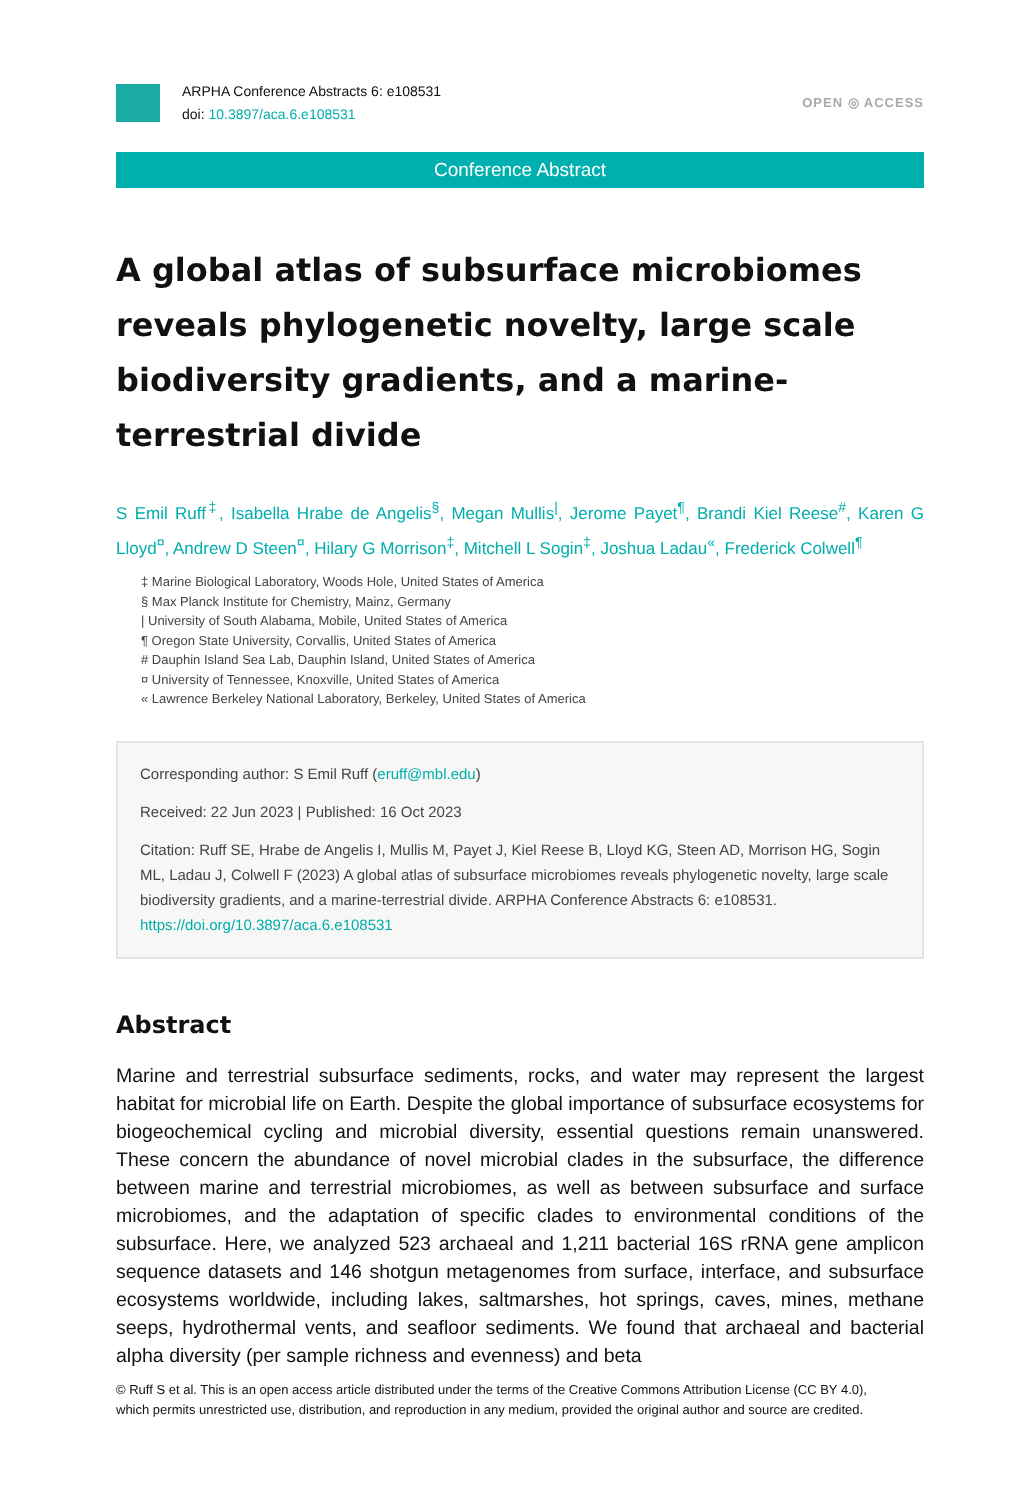ARPHA Conference Abstracts 6: e108531
doi: 10.3897/aca.6.e108531
OPEN ◎ ACCESS
Conference Abstract
A global atlas of subsurface microbiomes reveals phylogenetic novelty, large scale biodiversity gradients, and a marine-terrestrial divide
S Emil Ruff<sup>‡</sup>, Isabella Hrabe de Angelis<sup>§</sup>, Megan Mullis<sup>|</sup>, Jerome Payet<sup>¶</sup>, Brandi Kiel Reese<sup>#</sup>, Karen G Lloyd<sup>¤</sup>, Andrew D Steen<sup>¤</sup>, Hilary G Morrison<sup>‡</sup>, Mitchell L Sogin<sup>‡</sup>, Joshua Ladau<sup>«</sup>, Frederick Colwell<sup>¶</sup>
‡ Marine Biological Laboratory, Woods Hole, United States of America
§ Max Planck Institute for Chemistry, Mainz, Germany
| University of South Alabama, Mobile, United States of America
¶ Oregon State University, Corvallis, United States of America
# Dauphin Island Sea Lab, Dauphin Island, United States of America
¤ University of Tennessee, Knoxville, United States of America
« Lawrence Berkeley National Laboratory, Berkeley, United States of America
Corresponding author: S Emil Ruff (eruff@mbl.edu)
Received: 22 Jun 2023 | Published: 16 Oct 2023
Citation: Ruff SE, Hrabe de Angelis I, Mullis M, Payet J, Kiel Reese B, Lloyd KG, Steen AD, Morrison HG, Sogin ML, Ladau J, Colwell F (2023) A global atlas of subsurface microbiomes reveals phylogenetic novelty, large scale biodiversity gradients, and a marine-terrestrial divide. ARPHA Conference Abstracts 6: e108531. https://doi.org/10.3897/aca.6.e108531
Abstract
Marine and terrestrial subsurface sediments, rocks, and water may represent the largest habitat for microbial life on Earth. Despite the global importance of subsurface ecosystems for biogeochemical cycling and microbial diversity, essential questions remain unanswered. These concern the abundance of novel microbial clades in the subsurface, the difference between marine and terrestrial microbiomes, as well as between subsurface and surface microbiomes, and the adaptation of specific clades to environmental conditions of the subsurface. Here, we analyzed 523 archaeal and 1,211 bacterial 16S rRNA gene amplicon sequence datasets and 146 shotgun metagenomes from surface, interface, and subsurface ecosystems worldwide, including lakes, saltmarshes, hot springs, caves, mines, methane seeps, hydrothermal vents, and seafloor sediments. We found that archaeal and bacterial alpha diversity (per sample richness and evenness) and beta
© Ruff S et al. This is an open access article distributed under the terms of the Creative Commons Attribution License (CC BY 4.0), which permits unrestricted use, distribution, and reproduction in any medium, provided the original author and source are credited.